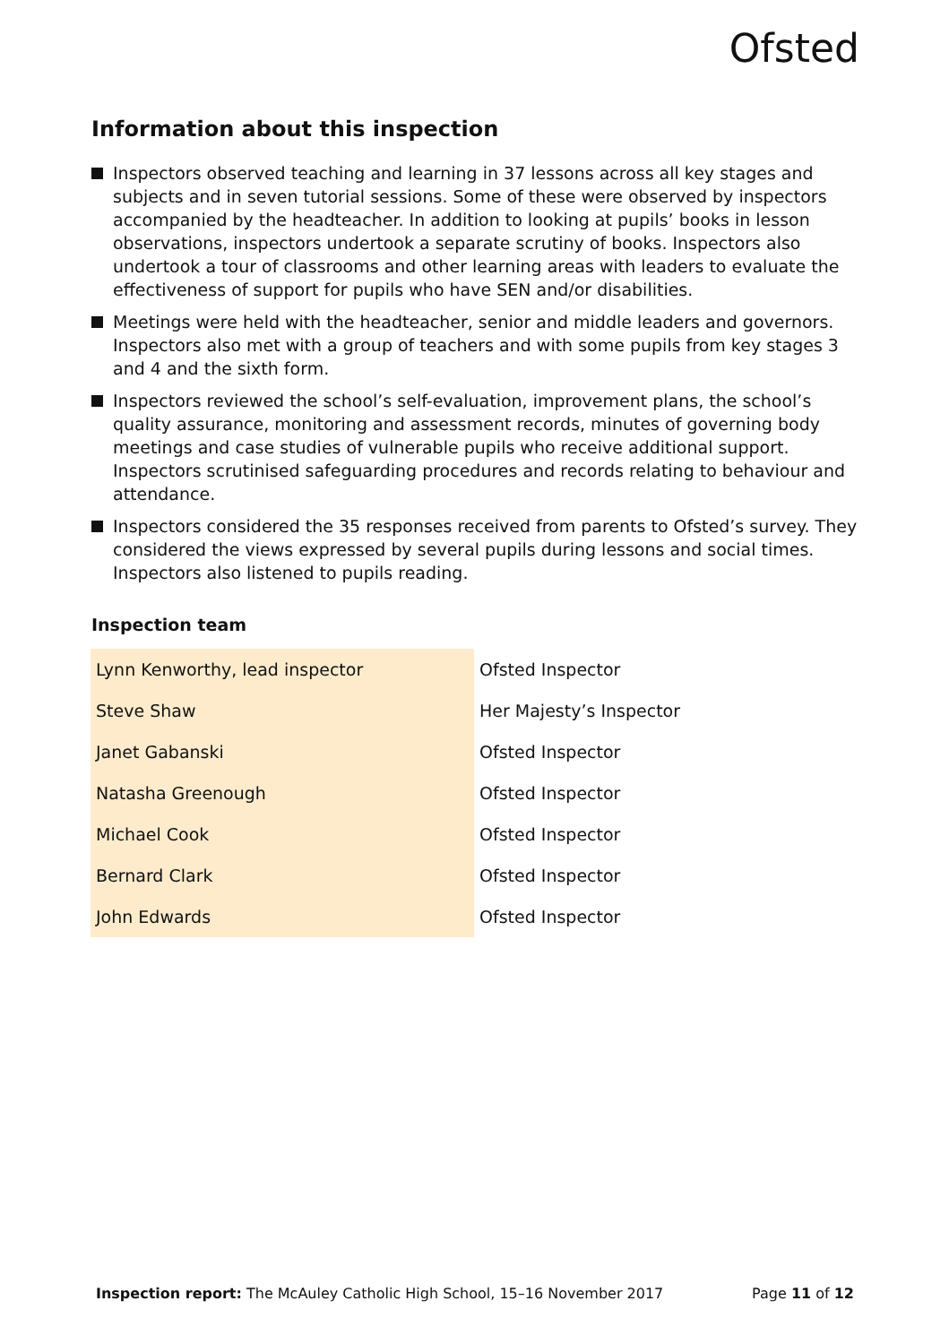Ofsted
Information about this inspection
Inspectors observed teaching and learning in 37 lessons across all key stages and subjects and in seven tutorial sessions. Some of these were observed by inspectors accompanied by the headteacher. In addition to looking at pupils’ books in lesson observations, inspectors undertook a separate scrutiny of books. Inspectors also undertook a tour of classrooms and other learning areas with leaders to evaluate the effectiveness of support for pupils who have SEN and/or disabilities.
Meetings were held with the headteacher, senior and middle leaders and governors. Inspectors also met with a group of teachers and with some pupils from key stages 3 and 4 and the sixth form.
Inspectors reviewed the school’s self-evaluation, improvement plans, the school’s quality assurance, monitoring and assessment records, minutes of governing body meetings and case studies of vulnerable pupils who receive additional support. Inspectors scrutinised safeguarding procedures and records relating to behaviour and attendance.
Inspectors considered the 35 responses received from parents to Ofsted’s survey. They considered the views expressed by several pupils during lessons and social times. Inspectors also listened to pupils reading.
Inspection team
| Lynn Kenworthy, lead inspector | Ofsted Inspector |
| Steve Shaw | Her Majesty’s Inspector |
| Janet Gabanski | Ofsted Inspector |
| Natasha Greenough | Ofsted Inspector |
| Michael Cook | Ofsted Inspector |
| Bernard Clark | Ofsted Inspector |
| John Edwards | Ofsted Inspector |
Inspection report: The McAuley Catholic High School, 15–16 November 2017 Page 11 of 12